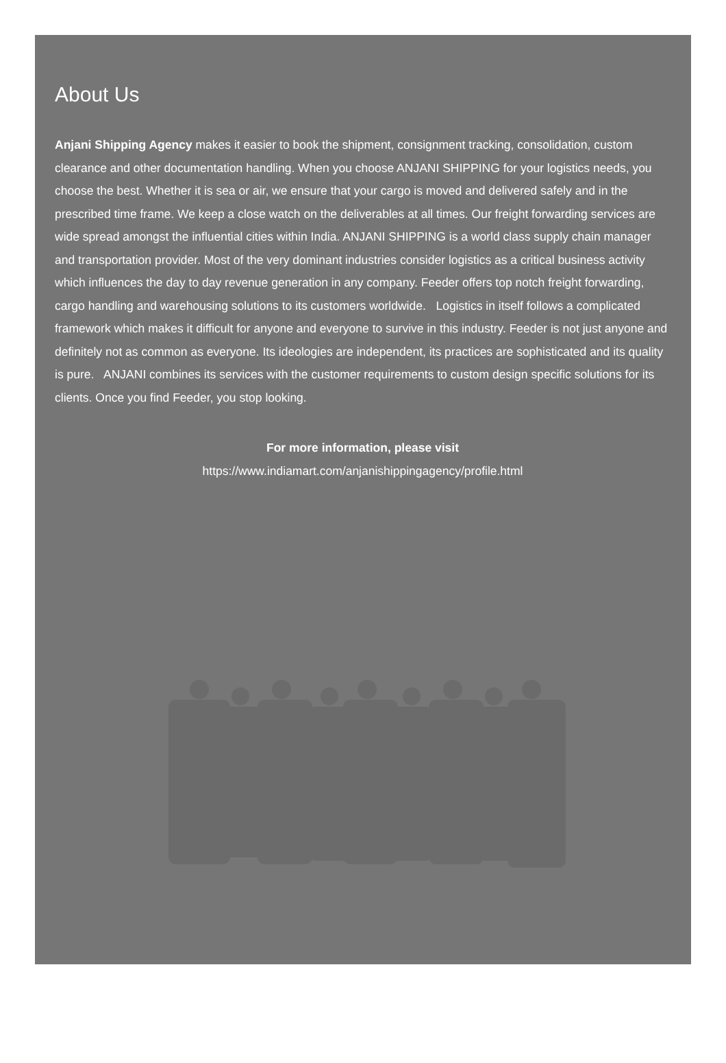About Us
Anjani Shipping Agency makes it easier to book the shipment, consignment tracking, consolidation, custom clearance and other documentation handling. When you choose ANJANI SHIPPING for your logistics needs, you choose the best. Whether it is sea or air, we ensure that your cargo is moved and delivered safely and in the prescribed time frame. We keep a close watch on the deliverables at all times. Our freight forwarding services are wide spread amongst the influential cities within India. ANJANI SHIPPING is a world class supply chain manager and transportation provider. Most of the very dominant industries consider logistics as a critical business activity which influences the day to day revenue generation in any company. Feeder offers top notch freight forwarding, cargo handling and warehousing solutions to its customers worldwide. Logistics in itself follows a complicated framework which makes it difficult for anyone and everyone to survive in this industry. Feeder is not just anyone and definitely not as common as everyone. Its ideologies are independent, its practices are sophisticated and its quality is pure. ANJANI combines its services with the customer requirements to custom design specific solutions for its clients. Once you find Feeder, you stop looking.
For more information, please visit
https://www.indiamart.com/anjanishippingagency/profile.html